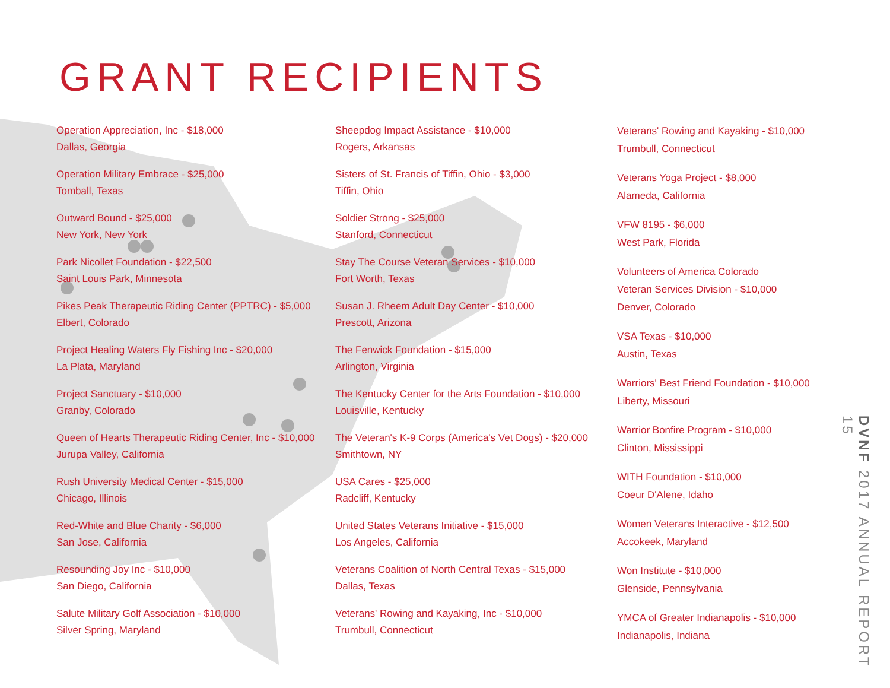GRANT RECIPIENTS
Operation Appreciation, Inc - $18,000
Dallas, Georgia
Operation Military Embrace - $25,000
Tomball, Texas
Outward Bound - $25,000
New York, New York
Park Nicollet Foundation - $22,500
Saint Louis Park, Minnesota
Pikes Peak Therapeutic Riding Center (PPTRC) - $5,000
Elbert, Colorado
Project Healing Waters Fly Fishing Inc - $20,000
La Plata, Maryland
Project Sanctuary - $10,000
Granby, Colorado
Queen of Hearts Therapeutic Riding Center, Inc - $10,000
Jurupa Valley, California
Rush University Medical Center - $15,000
Chicago, Illinois
Red-White and Blue Charity - $6,000
San Jose, California
Resounding Joy Inc - $10,000
San Diego, California
Salute Military Golf Association - $10,000
Silver Spring, Maryland
Sheepdog Impact Assistance - $10,000
Rogers, Arkansas
Sisters of St. Francis of Tiffin, Ohio - $3,000
Tiffin, Ohio
Soldier Strong - $25,000
Stanford, Connecticut
Stay The Course Veteran Services - $10,000
Fort Worth, Texas
Susan J. Rheem Adult Day Center - $10,000
Prescott, Arizona
The Fenwick Foundation - $15,000
Arlington, Virginia
The Kentucky Center for the Arts Foundation - $10,000
Louisville, Kentucky
The Veteran's K-9 Corps (America's Vet Dogs) - $20,000
Smithtown, NY
USA Cares - $25,000
Radcliff, Kentucky
United States Veterans Initiative - $15,000
Los Angeles, California
Veterans Coalition of North Central Texas - $15,000
Dallas, Texas
Veterans' Rowing and Kayaking, Inc - $10,000
Trumbull, Connecticut
Veterans' Rowing and Kayaking - $10,000
Trumbull, Connecticut
Veterans Yoga Project - $8,000
Alameda, California
VFW 8195 - $6,000
West Park, Florida
Volunteers of America Colorado
Veteran Services Division - $10,000
Denver, Colorado
VSA Texas - $10,000
Austin, Texas
Warriors' Best Friend Foundation - $10,000
Liberty, Missouri
Warrior Bonfire Program - $10,000
Clinton, Mississippi
WITH Foundation - $10,000
Coeur D'Alene, Idaho
Women Veterans Interactive - $12,500
Accokeek, Maryland
Won Institute - $10,000
Glenside, Pennsylvania
YMCA of Greater Indianapolis - $10,000
Indianapolis, Indiana
DVNF 2017 ANNUAL REPORT 15